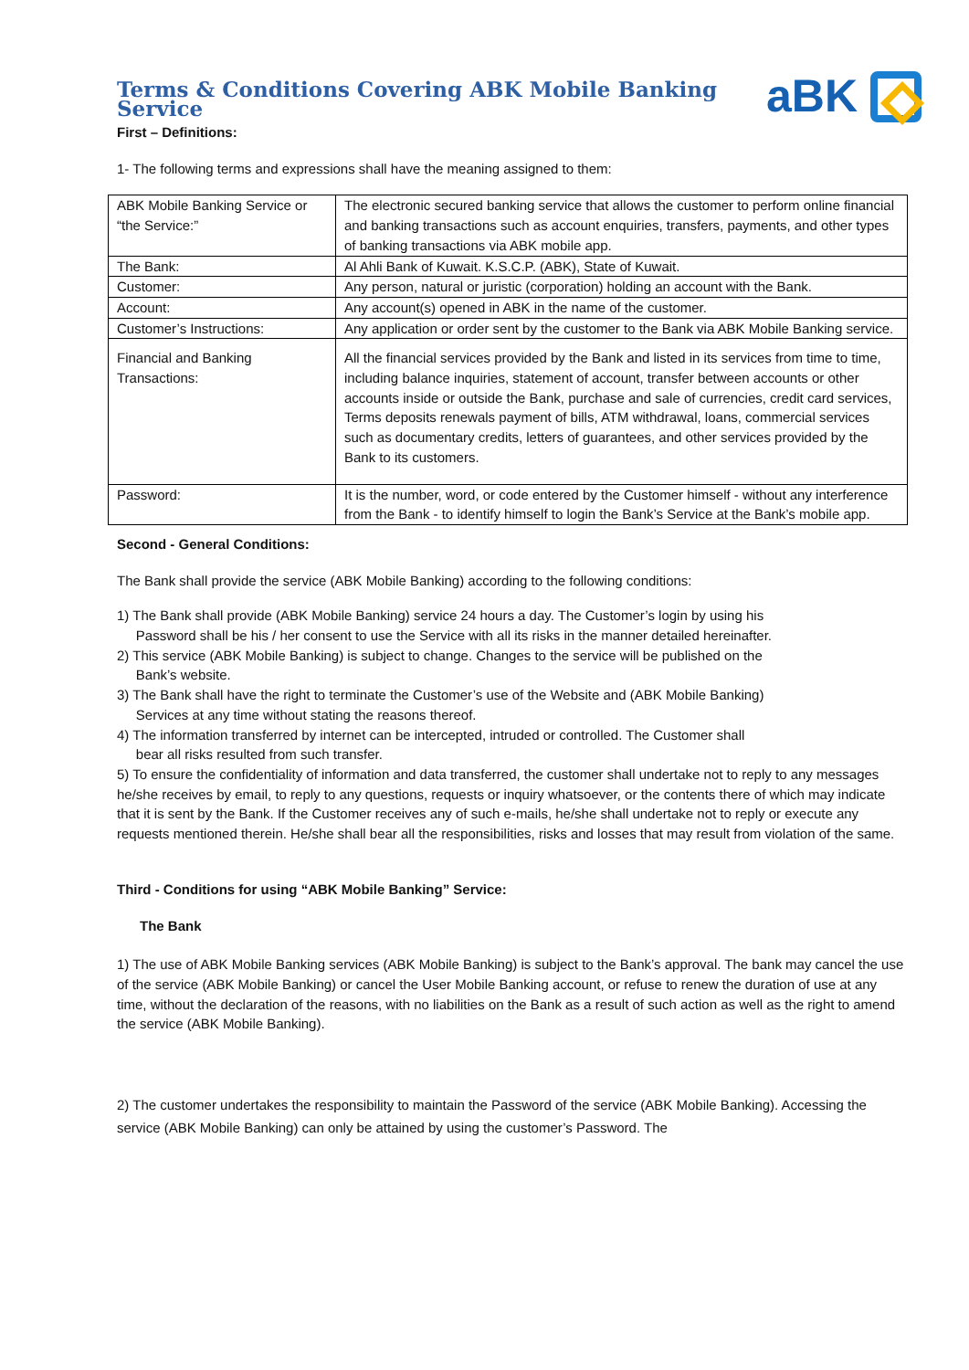Terms & Conditions Covering ABK Mobile Banking Service
aBK
First – Definitions:
1- The following terms and expressions shall have the meaning assigned to them:
| ABK Mobile Banking Service or “the Service:” | The electronic secured banking service that allows the customer to perform online financial and banking transactions such as account enquiries, transfers, payments, and other types of banking transactions via ABK mobile app. |
| The Bank: | Al Ahli Bank of Kuwait. K.S.C.P. (ABK), State of Kuwait. |
| Customer: | Any person, natural or juristic (corporation) holding an account with the Bank. |
| Account: | Any account(s) opened in ABK in the name of the customer. |
| Customer’s Instructions: | Any application or order sent by the customer to the Bank via ABK Mobile Banking service. |
| Financial and Banking Transactions: | All the financial services provided by the Bank and listed in its services from time to time, including balance inquiries, statement of account, transfer between accounts or other accounts inside or outside the Bank, purchase and sale of currencies, credit card services, Terms deposits renewals payment of bills, ATM withdrawal, loans, commercial services such as documentary credits, letters of guarantees, and other services provided by the Bank to its customers. |
| Password: | It is the number, word, or code entered by the Customer himself - without any interference from the Bank - to identify himself to login the Bank’s Service at the Bank’s mobile app. |
Second - General Conditions:
The Bank shall provide the service (ABK Mobile Banking) according to the following conditions:
1) The Bank shall provide (ABK Mobile Banking) service 24 hours a day. The Customer’s login by using his
Password shall be his / her consent to use the Service with all its risks in the manner detailed hereinafter.
2) This service (ABK Mobile Banking) is subject to change. Changes to the service will be published on the
Bank’s website.
3) The Bank shall have the right to terminate the Customer’s use of the Website and (ABK Mobile Banking)
Services at any time without stating the reasons thereof.
4) The information transferred by internet can be intercepted, intruded or controlled. The Customer shall
bear all risks resulted from such transfer.
5) To ensure the confidentiality of information and data transferred, the customer shall undertake not to reply to any messages he/she receives by email, to reply to any questions, requests or inquiry whatsoever, or the contents there of which may indicate that it is sent by the Bank. If the Customer receives any of such e-mails, he/she shall undertake not to reply or execute any requests mentioned therein. He/she shall bear all the responsibilities, risks and losses that may result from violation of the same.
Third - Conditions for using “ABK Mobile Banking” Service:
The Bank
1) The use of ABK Mobile Banking services (ABK Mobile Banking) is subject to the Bank’s approval. The bank may cancel the use of the service (ABK Mobile Banking) or cancel the User Mobile Banking account, or refuse to renew the duration of use at any time, without the declaration of the reasons, with no liabilities on the Bank as a result of such action as well as the right to amend the service (ABK Mobile Banking).
2) The customer undertakes the responsibility to maintain the Password of the service (ABK Mobile Banking). Accessing the service (ABK Mobile Banking) can only be attained by using the customer’s Password. The